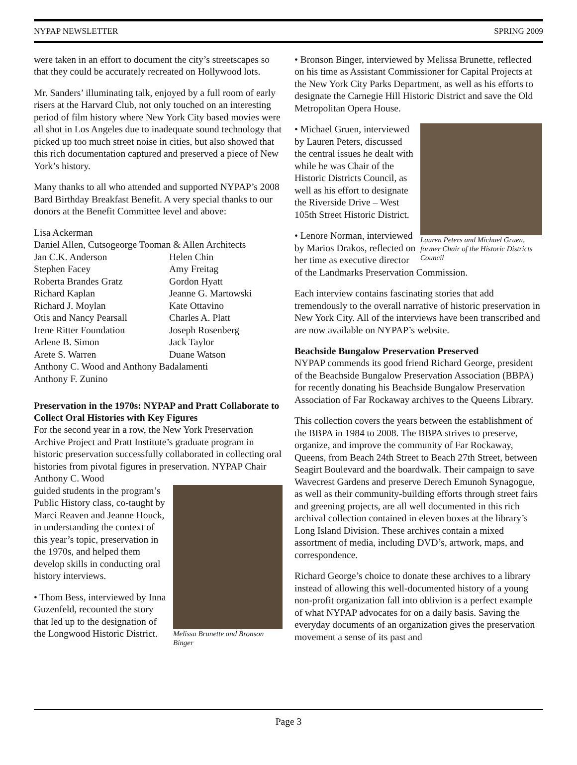NYPAP NEWSLETTER SPRING 2009
were taken in an effort to document the city’s streetscapes so that they could be accurately recreated on Hollywood lots.
Mr. Sanders’ illuminating talk, enjoyed by a full room of early risers at the Harvard Club, not only touched on an interesting period of film history where New York City based movies were all shot in Los Angeles due to inadequate sound technology that picked up too much street noise in cities, but also showed that this rich documentation captured and preserved a piece of New York’s history.
Many thanks to all who attended and supported NYPAP’s 2008 Bard Birthday Breakfast Benefit. A very special thanks to our donors at the Benefit Committee level and above:
Lisa Ackerman
Daniel Allen, Cutsogeorge Tooman & Allen Architects
| Jan C.K. Anderson | Helen Chin |
| Stephen Facey | Amy Freitag |
| Roberta Brandes Gratz | Gordon Hyatt |
| Richard Kaplan | Jeanne G. Martowski |
| Richard J. Moylan | Kate Ottavino |
| Otis and Nancy Pearsall | Charles A. Platt |
| Irene Ritter Foundation | Joseph Rosenberg |
| Arlene B. Simon | Jack Taylor |
| Arete S. Warren | Duane Watson |
Anthony C. Wood and Anthony Badalamenti
Anthony F. Zunino
Preservation in the 1970s: NYPAP and Pratt Collaborate to Collect Oral Histories with Key Figures
For the second year in a row, the New York Preservation Archive Project and Pratt Institute’s graduate program in historic preservation successfully collaborated in collecting oral histories from pivotal figures in preservation. NYPAP Chair Anthony C. Wood
Melissa Brunette and Bronson Binger
guided students in the program’s Public History class, co-taught by Marci Reaven and Jeanne Houck, in understanding the context of this year’s topic, preservation in the 1970s, and helped them develop skills in conducting oral history interviews.
• Thom Bess, interviewed by Inna Guzenfeld, recounted the story that led up to the designation of the Longwood Historic District.
• Bronson Binger, interviewed by Melissa Brunette, reflected on his time as Assistant Commissioner for Capital Projects at the New York City Parks Department, as well as his efforts to designate the Carnegie Hill Historic District and save the Old Metropolitan Opera House.
Lauren Peters and Michael Gruen, former Chair of the Historic Districts Council
• Michael Gruen, interviewed by Lauren Peters, discussed the central issues he dealt with while he was Chair of the Historic Districts Council, as well as his effort to designate the Riverside Drive – West 105th Street Historic District.
• Lenore Norman, interviewed by Marios Drakos, reflected on her time as executive director of the Landmarks Preservation Commission.
Each interview contains fascinating stories that add tremendously to the overall narrative of historic preservation in New York City. All of the interviews have been transcribed and are now available on NYPAP’s website.
Beachside Bungalow Preservation Preserved
NYPAP commends its good friend Richard George, president of the Beachside Bungalow Preservation Association (BBPA) for recently donating his Beachside Bungalow Preservation Association of Far Rockaway archives to the Queens Library.
This collection covers the years between the establishment of the BBPA in 1984 to 2008. The BBPA strives to preserve, organize, and improve the community of Far Rockaway, Queens, from Beach 24th Street to Beach 27th Street, between Seagirt Boulevard and the boardwalk. Their campaign to save Wavecrest Gardens and preserve Derech Emunoh Synagogue, as well as their community-building efforts through street fairs and greening projects, are all well documented in this rich archival collection contained in eleven boxes at the library’s Long Island Division. These archives contain a mixed assortment of media, including DVD’s, artwork, maps, and correspondence.
Richard George’s choice to donate these archives to a library instead of allowing this well-documented history of a young non-profit organization fall into oblivion is a perfect example of what NYPAP advocates for on a daily basis. Saving the everyday documents of an organization gives the preservation movement a sense of its past and
Page 3